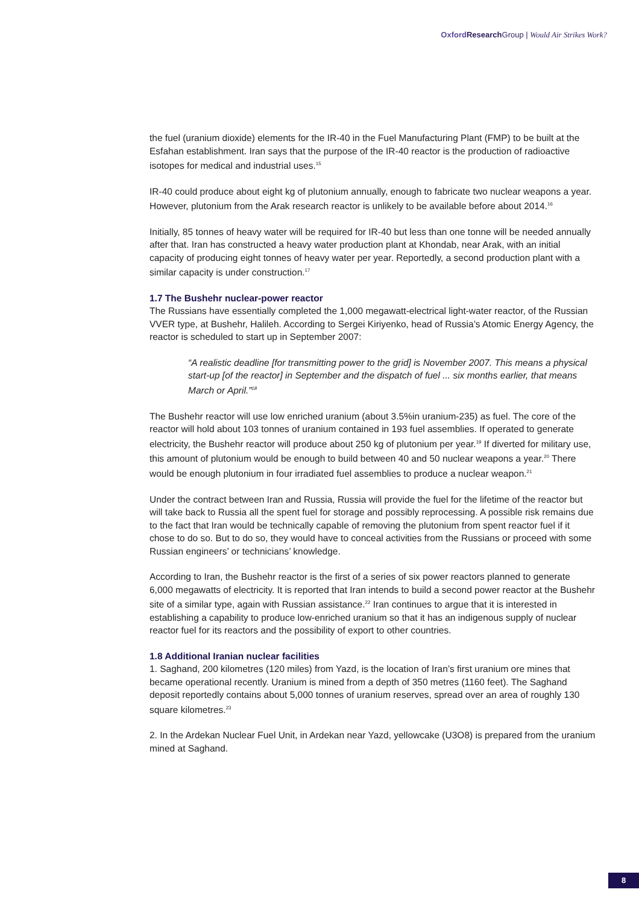Oxford Research Group | Would Air Strikes Work?
the fuel (uranium dioxide) elements for the IR-40 in the Fuel Manufacturing Plant (FMP) to be built at the Esfahan establishment. Iran says that the purpose of the IR-40 reactor is the production of radioactive isotopes for medical and industrial uses.<sup>15</sup>
IR-40 could produce about eight kg of plutonium annually, enough to fabricate two nuclear weapons a year. However, plutonium from the Arak research reactor is unlikely to be available before about 2014.<sup>16</sup>
Initially, 85 tonnes of heavy water will be required for IR-40 but less than one tonne will be needed annually after that. Iran has constructed a heavy water production plant at Khondab, near Arak, with an initial capacity of producing eight tonnes of heavy water per year. Reportedly, a second production plant with a similar capacity is under construction.<sup>17</sup>
1.7 The Bushehr nuclear-power reactor
The Russians have essentially completed the 1,000 megawatt-electrical light-water reactor, of the Russian VVER type, at Bushehr, Halileh. According to Sergei Kiriyenko, head of Russia’s Atomic Energy Agency, the reactor is scheduled to start up in September 2007:
“A realistic deadline [for transmitting power to the grid] is November 2007. This means a physical start-up [of the reactor] in September and the dispatch of fuel ... six months earlier, that means March or April.”<sup>18</sup>
The Bushehr reactor will use low enriched uranium (about 3.5%in uranium-235) as fuel. The core of the reactor will hold about 103 tonnes of uranium contained in 193 fuel assemblies. If operated to generate electricity, the Bushehr reactor will produce about 250 kg of plutonium per year.<sup>19</sup> If diverted for military use, this amount of plutonium would be enough to build between 40 and 50 nuclear weapons a year.<sup>20</sup> There would be enough plutonium in four irradiated fuel assemblies to produce a nuclear weapon.<sup>21</sup>
Under the contract between Iran and Russia, Russia will provide the fuel for the lifetime of the reactor but will take back to Russia all the spent fuel for storage and possibly reprocessing. A possible risk remains due to the fact that Iran would be technically capable of removing the plutonium from spent reactor fuel if it chose to do so. But to do so, they would have to conceal activities from the Russians or proceed with some Russian engineers’ or technicians’ knowledge.
According to Iran, the Bushehr reactor is the first of a series of six power reactors planned to generate 6,000 megawatts of electricity. It is reported that Iran intends to build a second power reactor at the Bushehr site of a similar type, again with Russian assistance.<sup>22</sup> Iran continues to argue that it is interested in establishing a capability to produce low-enriched uranium so that it has an indigenous supply of nuclear reactor fuel for its reactors and the possibility of export to other countries.
1.8 Additional Iranian nuclear facilities
1. Saghand, 200 kilometres (120 miles) from Yazd, is the location of Iran’s first uranium ore mines that became operational recently. Uranium is mined from a depth of 350 metres (1160 feet). The Saghand deposit reportedly contains about 5,000 tonnes of uranium reserves, spread over an area of roughly 130 square kilometres.<sup>23</sup>
2. In the Ardekan Nuclear Fuel Unit, in Ardekan near Yazd, yellowcake (U3O8) is prepared from the uranium mined at Saghand.
8